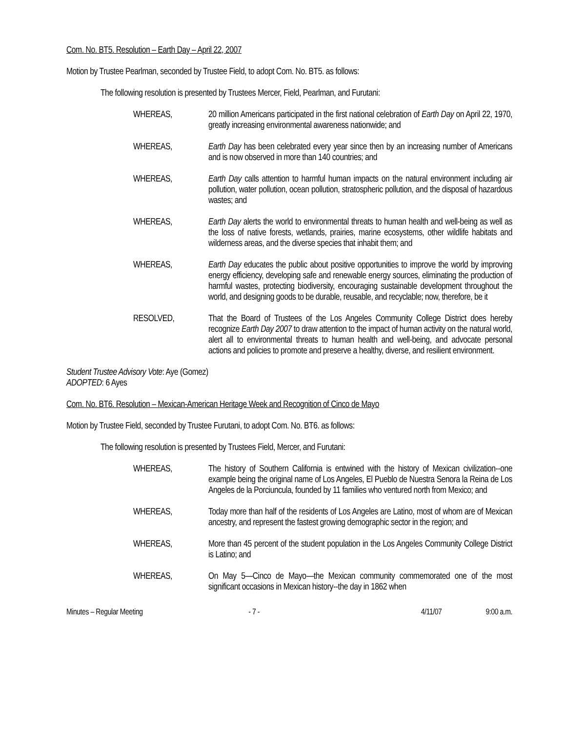Com. No. BT5. Resolution – Earth Day – April 22, 2007
Motion by Trustee Pearlman, seconded by Trustee Field, to adopt Com. No. BT5. as follows:
The following resolution is presented by Trustees Mercer, Field, Pearlman, and Furutani:
WHEREAS, 20 million Americans participated in the first national celebration of Earth Day on April 22, 1970, greatly increasing environmental awareness nationwide; and
WHEREAS, Earth Day has been celebrated every year since then by an increasing number of Americans and is now observed in more than 140 countries; and
WHEREAS, Earth Day calls attention to harmful human impacts on the natural environment including air pollution, water pollution, ocean pollution, stratospheric pollution, and the disposal of hazardous wastes; and
WHEREAS, Earth Day alerts the world to environmental threats to human health and well-being as well as the loss of native forests, wetlands, prairies, marine ecosystems, other wildlife habitats and wilderness areas, and the diverse species that inhabit them; and
WHEREAS, Earth Day educates the public about positive opportunities to improve the world by improving energy efficiency, developing safe and renewable energy sources, eliminating the production of harmful wastes, protecting biodiversity, encouraging sustainable development throughout the world, and designing goods to be durable, reusable, and recyclable; now, therefore, be it
RESOLVED, That the Board of Trustees of the Los Angeles Community College District does hereby recognize Earth Day 2007 to draw attention to the impact of human activity on the natural world, alert all to environmental threats to human health and well-being, and advocate personal actions and policies to promote and preserve a healthy, diverse, and resilient environment.
Student Trustee Advisory Vote: Aye (Gomez)
ADOPTED: 6 Ayes
Com. No. BT6. Resolution – Mexican-American Heritage Week and Recognition of Cinco de Mayo
Motion by Trustee Field, seconded by Trustee Furutani, to adopt Com. No. BT6. as follows:
The following resolution is presented by Trustees Field, Mercer, and Furutani:
WHEREAS, The history of Southern California is entwined with the history of Mexican civilization--one example being the original name of Los Angeles, El Pueblo de Nuestra Senora la Reina de Los Angeles de la Porciuncula, founded by 11 families who ventured north from Mexico; and
WHEREAS, Today more than half of the residents of Los Angeles are Latino, most of whom are of Mexican ancestry, and represent the fastest growing demographic sector in the region; and
WHEREAS, More than 45 percent of the student population in the Los Angeles Community College District is Latino; and
WHEREAS, On May 5—Cinco de Mayo—the Mexican community commemorated one of the most significant occasions in Mexican history--the day in 1862 when
Minutes – Regular Meeting - 7 - 4/11/07 9:00 a.m.